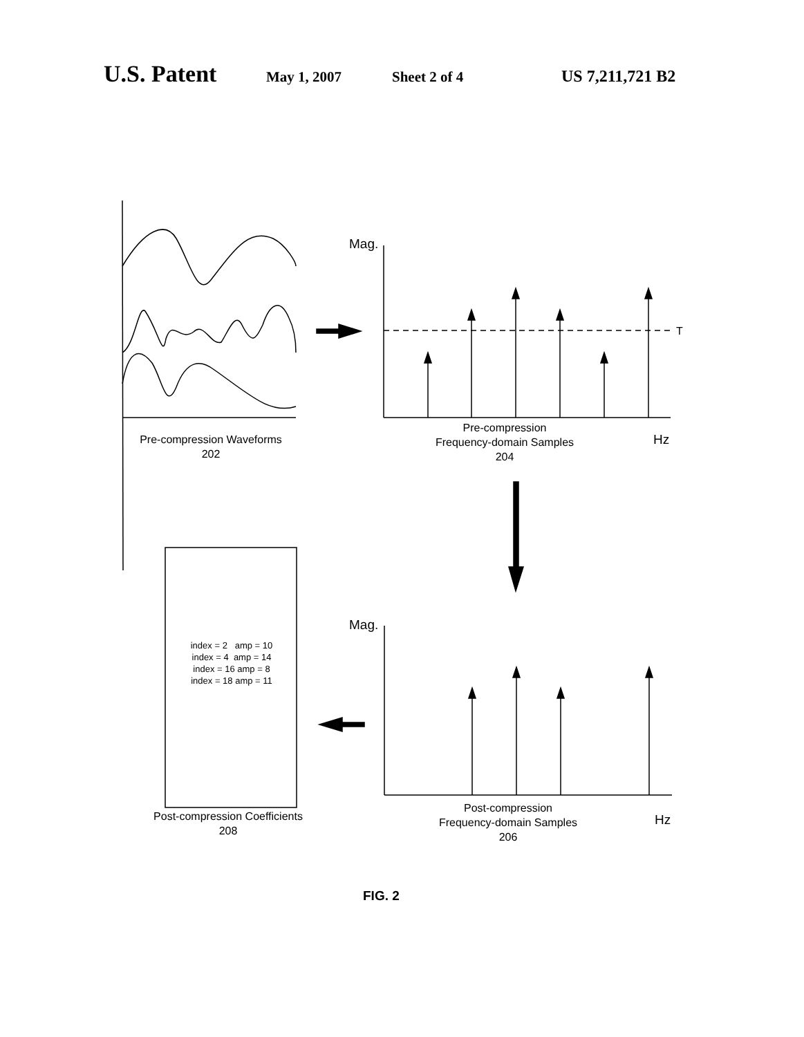U.S. Patent May 1, 2007 Sheet 2 of 4 US 7,211,721 B2
Mag.
T
Pre-compression Waveforms
202
Pre-compression
Frequency-domain Samples
204
Hz
Mag.
index = 2 amp = 10
index = 4 amp = 14
index = 16 amp = 8
index = 18 amp = 11
Post-compression Coefficients
208
Post-compression
Frequency-domain Samples
206
Hz
FIG. 2